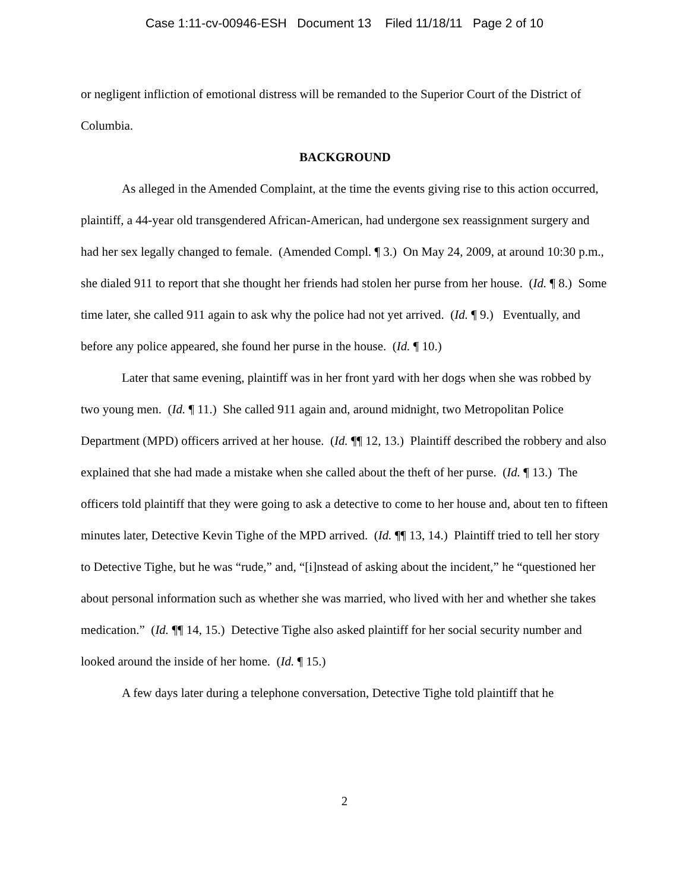Case 1:11-cv-00946-ESH Document 13 Filed 11/18/11 Page 2 of 10
or negligent infliction of emotional distress will be remanded to the Superior Court of the District of Columbia.
BACKGROUND
As alleged in the Amended Complaint, at the time the events giving rise to this action occurred, plaintiff, a 44-year old transgendered African-American, had undergone sex reassignment surgery and had her sex legally changed to female. (Amended Compl. ¶ 3.) On May 24, 2009, at around 10:30 p.m., she dialed 911 to report that she thought her friends had stolen her purse from her house. (Id. ¶ 8.) Some time later, she called 911 again to ask why the police had not yet arrived. (Id. ¶ 9.) Eventually, and before any police appeared, she found her purse in the house. (Id. ¶ 10.)
Later that same evening, plaintiff was in her front yard with her dogs when she was robbed by two young men. (Id. ¶ 11.) She called 911 again and, around midnight, two Metropolitan Police Department (MPD) officers arrived at her house. (Id. ¶¶ 12, 13.) Plaintiff described the robbery and also explained that she had made a mistake when she called about the theft of her purse. (Id. ¶ 13.) The officers told plaintiff that they were going to ask a detective to come to her house and, about ten to fifteen minutes later, Detective Kevin Tighe of the MPD arrived. (Id. ¶¶ 13, 14.) Plaintiff tried to tell her story to Detective Tighe, but he was “rude,” and, “[i]nstead of asking about the incident,” he “questioned her about personal information such as whether she was married, who lived with her and whether she takes medication.” (Id. ¶¶ 14, 15.) Detective Tighe also asked plaintiff for her social security number and looked around the inside of her home. (Id. ¶ 15.)
A few days later during a telephone conversation, Detective Tighe told plaintiff that he
2